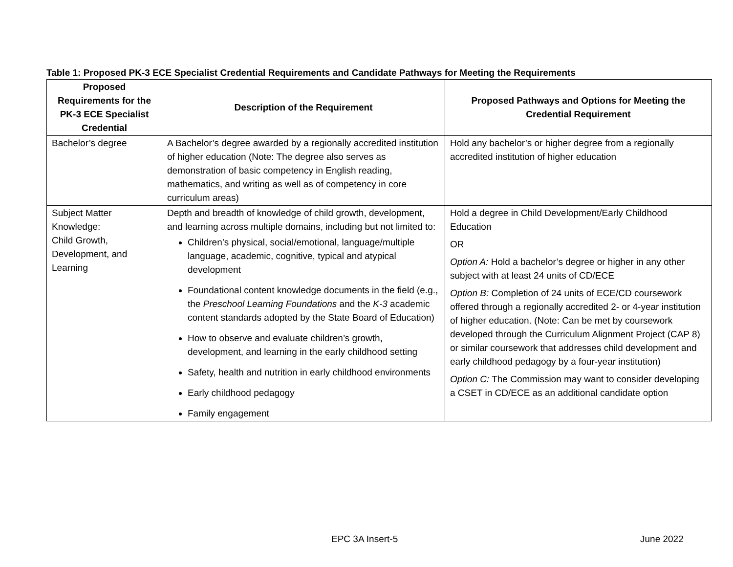Table 1: Proposed PK-3 ECE Specialist Credential Requirements and Candidate Pathways for Meeting the Requirements
| Proposed Requirements for the PK-3 ECE Specialist Credential | Description of the Requirement | Proposed Pathways and Options for Meeting the Credential Requirement |
| --- | --- | --- |
| Bachelor’s degree | A Bachelor’s degree awarded by a regionally accredited institution of higher education (Note: The degree also serves as demonstration of basic competency in English reading, mathematics, and writing as well as of competency in core curriculum areas) | Hold any bachelor’s or higher degree from a regionally accredited institution of higher education |
| Subject Matter Knowledge: Child Growth, Development, and Learning | Depth and breadth of knowledge of child growth, development, and learning across multiple domains, including but not limited to: Children’s physical, social/emotional, language/multiple language, academic, cognitive, typical and atypical development Foundational content knowledge documents in the field (e.g., the Preschool Learning Foundations and the K-3 academic content standards adopted by the State Board of Education) How to observe and evaluate children’s growth, development, and learning in the early childhood setting Safety, health and nutrition in early childhood environments Early childhood pedagogy Family engagement | Hold a degree in Child Development/Early Childhood Education OR Option A: Hold a bachelor’s degree or higher in any other subject with at least 24 units of CD/ECE Option B: Completion of 24 units of ECE/CD coursework offered through a regionally accredited 2- or 4-year institution of higher education. (Note: Can be met by coursework developed through the Curriculum Alignment Project (CAP 8) or similar coursework that addresses child development and early childhood pedagogy by a four-year institution) Option C: The Commission may want to consider developing a CSET in CD/ECE as an additional candidate option |
EPC 3A Insert-5 June 2022